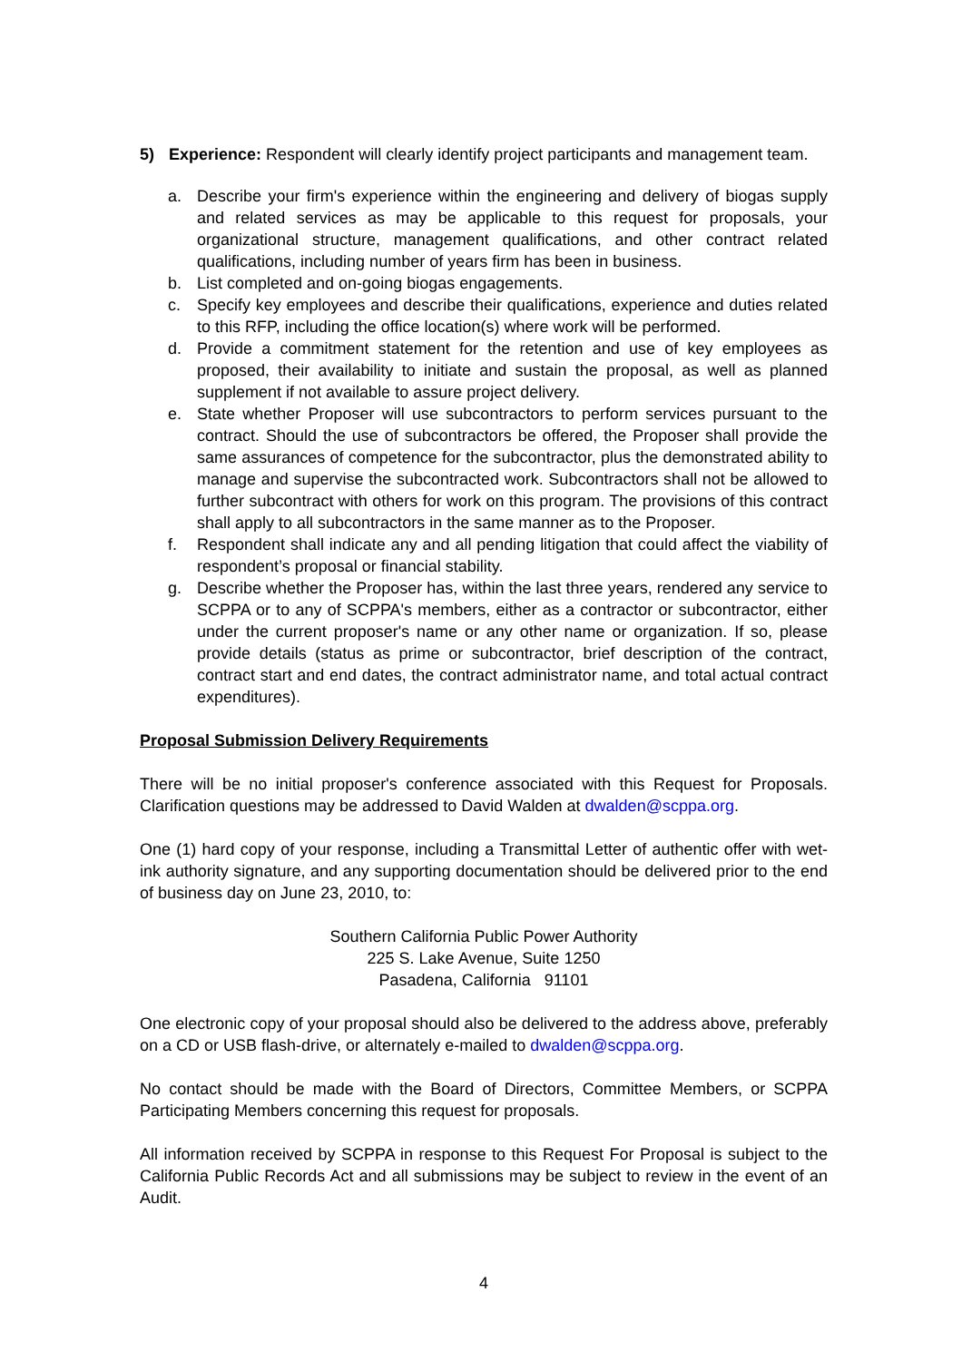5) Experience: Respondent will clearly identify project participants and management team.
a. Describe your firm's experience within the engineering and delivery of biogas supply and related services as may be applicable to this request for proposals, your organizational structure, management qualifications, and other contract related qualifications, including number of years firm has been in business.
b. List completed and on-going biogas engagements.
c. Specify key employees and describe their qualifications, experience and duties related to this RFP, including the office location(s) where work will be performed.
d. Provide a commitment statement for the retention and use of key employees as proposed, their availability to initiate and sustain the proposal, as well as planned supplement if not available to assure project delivery.
e. State whether Proposer will use subcontractors to perform services pursuant to the contract. Should the use of subcontractors be offered, the Proposer shall provide the same assurances of competence for the subcontractor, plus the demonstrated ability to manage and supervise the subcontracted work. Subcontractors shall not be allowed to further subcontract with others for work on this program. The provisions of this contract shall apply to all subcontractors in the same manner as to the Proposer.
f. Respondent shall indicate any and all pending litigation that could affect the viability of respondent’s proposal or financial stability.
g. Describe whether the Proposer has, within the last three years, rendered any service to SCPPA or to any of SCPPA's members, either as a contractor or subcontractor, either under the current proposer's name or any other name or organization. If so, please provide details (status as prime or subcontractor, brief description of the contract, contract start and end dates, the contract administrator name, and total actual contract expenditures).
Proposal Submission Delivery Requirements
There will be no initial proposer's conference associated with this Request for Proposals. Clarification questions may be addressed to David Walden at dwalden@scppa.org.
One (1) hard copy of your response, including a Transmittal Letter of authentic offer with wet-ink authority signature, and any supporting documentation should be delivered prior to the end of business day on June 23, 2010, to:
Southern California Public Power Authority
225 S. Lake Avenue, Suite 1250
Pasadena, California 91101
One electronic copy of your proposal should also be delivered to the address above, preferably on a CD or USB flash-drive, or alternately e-mailed to dwalden@scppa.org.
No contact should be made with the Board of Directors, Committee Members, or SCPPA Participating Members concerning this request for proposals.
All information received by SCPPA in response to this Request For Proposal is subject to the California Public Records Act and all submissions may be subject to review in the event of an Audit.
4